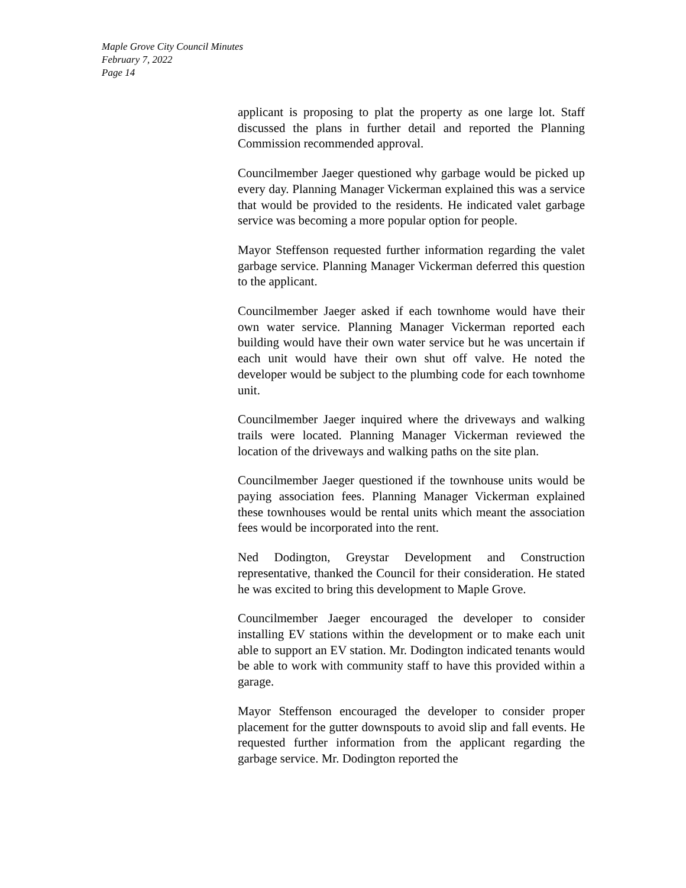Maple Grove City Council Minutes
February 7, 2022
Page 14
applicant is proposing to plat the property as one large lot. Staff discussed the plans in further detail and reported the Planning Commission recommended approval.
Councilmember Jaeger questioned why garbage would be picked up every day. Planning Manager Vickerman explained this was a service that would be provided to the residents. He indicated valet garbage service was becoming a more popular option for people.
Mayor Steffenson requested further information regarding the valet garbage service. Planning Manager Vickerman deferred this question to the applicant.
Councilmember Jaeger asked if each townhome would have their own water service. Planning Manager Vickerman reported each building would have their own water service but he was uncertain if each unit would have their own shut off valve. He noted the developer would be subject to the plumbing code for each townhome unit.
Councilmember Jaeger inquired where the driveways and walking trails were located. Planning Manager Vickerman reviewed the location of the driveways and walking paths on the site plan.
Councilmember Jaeger questioned if the townhouse units would be paying association fees. Planning Manager Vickerman explained these townhouses would be rental units which meant the association fees would be incorporated into the rent.
Ned Dodington, Greystar Development and Construction representative, thanked the Council for their consideration. He stated he was excited to bring this development to Maple Grove.
Councilmember Jaeger encouraged the developer to consider installing EV stations within the development or to make each unit able to support an EV station. Mr. Dodington indicated tenants would be able to work with community staff to have this provided within a garage.
Mayor Steffenson encouraged the developer to consider proper placement for the gutter downspouts to avoid slip and fall events. He requested further information from the applicant regarding the garbage service. Mr. Dodington reported the